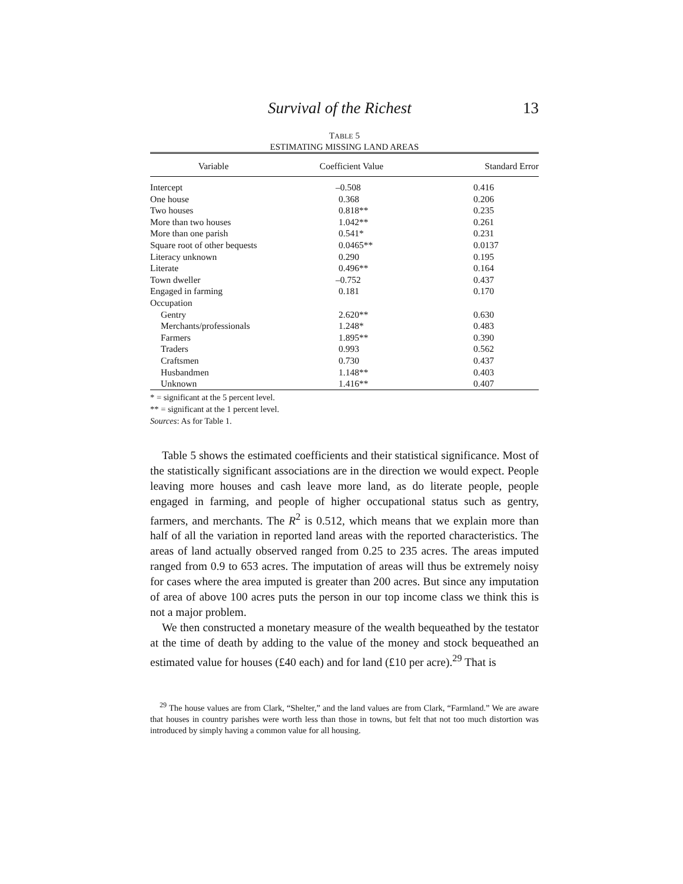Survival of the Richest 13
TABLE 5
ESTIMATING MISSING LAND AREAS
| Variable | Coefficient Value | Standard Error |
| --- | --- | --- |
| Intercept | –0.508 | 0.416 |
| One house | 0.368 | 0.206 |
| Two houses | 0.818** | 0.235 |
| More than two houses | 1.042** | 0.261 |
| More than one parish | 0.541* | 0.231 |
| Square root of other bequests | 0.0465** | 0.0137 |
| Literacy unknown | 0.290 | 0.195 |
| Literate | 0.496** | 0.164 |
| Town dweller | –0.752 | 0.437 |
| Engaged in farming | 0.181 | 0.170 |
| Occupation | | |
| Gentry | 2.620** | 0.630 |
| Merchants/professionals | 1.248* | 0.483 |
| Farmers | 1.895** | 0.390 |
| Traders | 0.993 | 0.562 |
| Craftsmen | 0.730 | 0.437 |
| Husbandmen | 1.148** | 0.403 |
| Unknown | 1.416** | 0.407 |
* = significant at the 5 percent level.
** = significant at the 1 percent level.
Sources: As for Table 1.
Table 5 shows the estimated coefficients and their statistical significance. Most of the statistically significant associations are in the direction we would expect. People leaving more houses and cash leave more land, as do literate people, people engaged in farming, and people of higher occupational status such as gentry, farmers, and merchants. The R<sup>2</sup> is 0.512, which means that we explain more than half of all the variation in reported land areas with the reported characteristics. The areas of land actually observed ranged from 0.25 to 235 acres. The areas imputed ranged from 0.9 to 653 acres. The imputation of areas will thus be extremely noisy for cases where the area imputed is greater than 200 acres. But since any imputation of area of above 100 acres puts the person in our top income class we think this is not a major problem.
We then constructed a monetary measure of the wealth bequeathed by the testator at the time of death by adding to the value of the money and stock bequeathed an estimated value for houses (£40 each) and for land (£10 per acre).<sup>29</sup> That is
<sup>29</sup> The house values are from Clark, “Shelter,” and the land values are from Clark, “Farmland.” We are aware that houses in country parishes were worth less than those in towns, but felt that not too much distortion was introduced by simply having a common value for all housing.